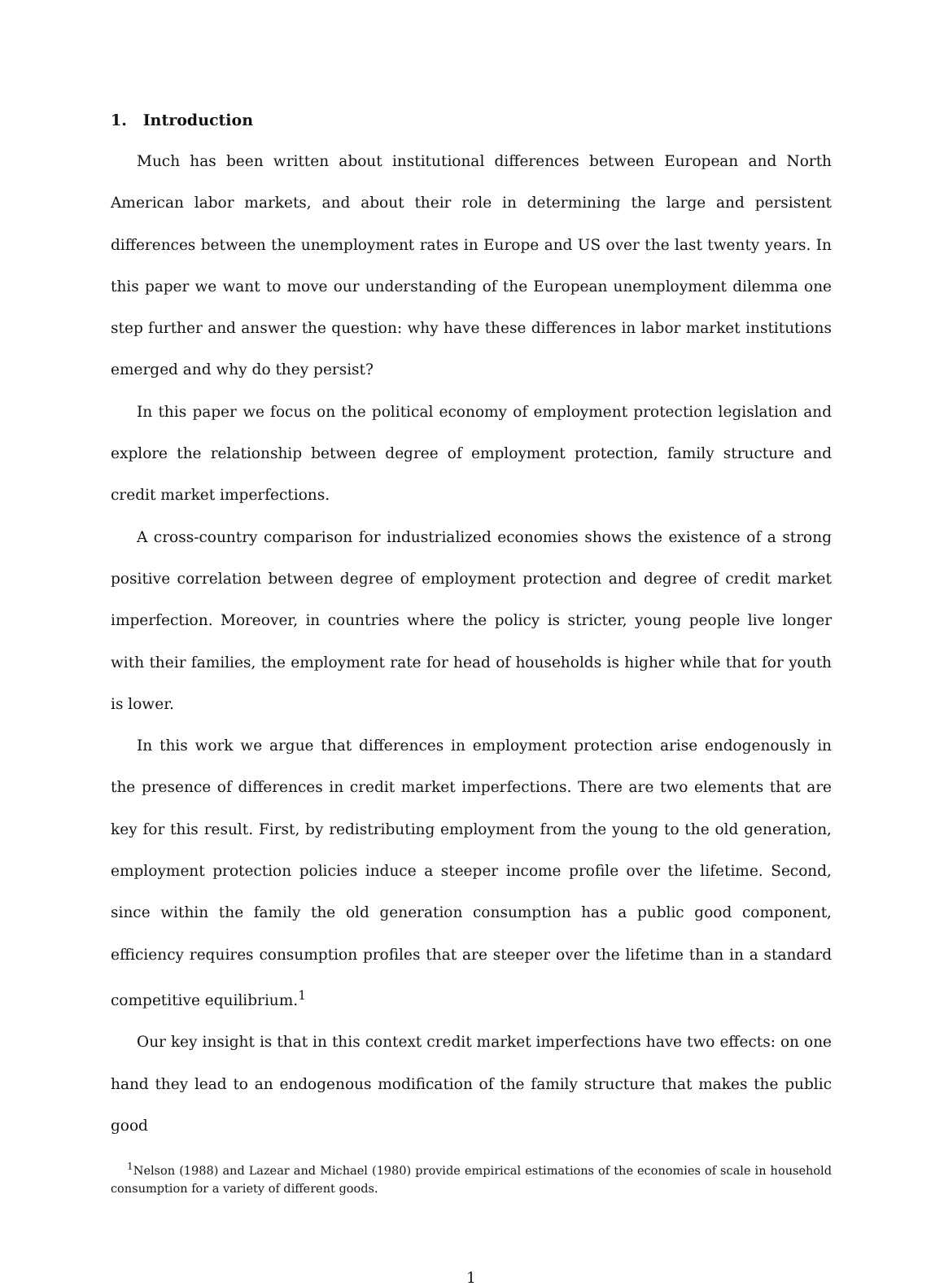1. Introduction
Much has been written about institutional differences between European and North American labor markets, and about their role in determining the large and persistent differences between the unemployment rates in Europe and US over the last twenty years. In this paper we want to move our understanding of the European unemployment dilemma one step further and answer the question: why have these differences in labor market institutions emerged and why do they persist?
In this paper we focus on the political economy of employment protection legislation and explore the relationship between degree of employment protection, family structure and credit market imperfections.
A cross-country comparison for industrialized economies shows the existence of a strong positive correlation between degree of employment protection and degree of credit market imperfection. Moreover, in countries where the policy is stricter, young people live longer with their families, the employment rate for head of households is higher while that for youth is lower.
In this work we argue that differences in employment protection arise endogenously in the presence of differences in credit market imperfections. There are two elements that are key for this result. First, by redistributing employment from the young to the old generation, employment protection policies induce a steeper income profile over the lifetime. Second, since within the family the old generation consumption has a public good component, efficiency requires consumption profiles that are steeper over the lifetime than in a standard competitive equilibrium.<sup>1</sup>
Our key insight is that in this context credit market imperfections have two effects: on one hand they lead to an endogenous modification of the family structure that makes the public good
<sup>1</sup> Nelson (1988) and Lazear and Michael (1980) provide empirical estimations of the economies of scale in household consumption for a variety of different goods.
1